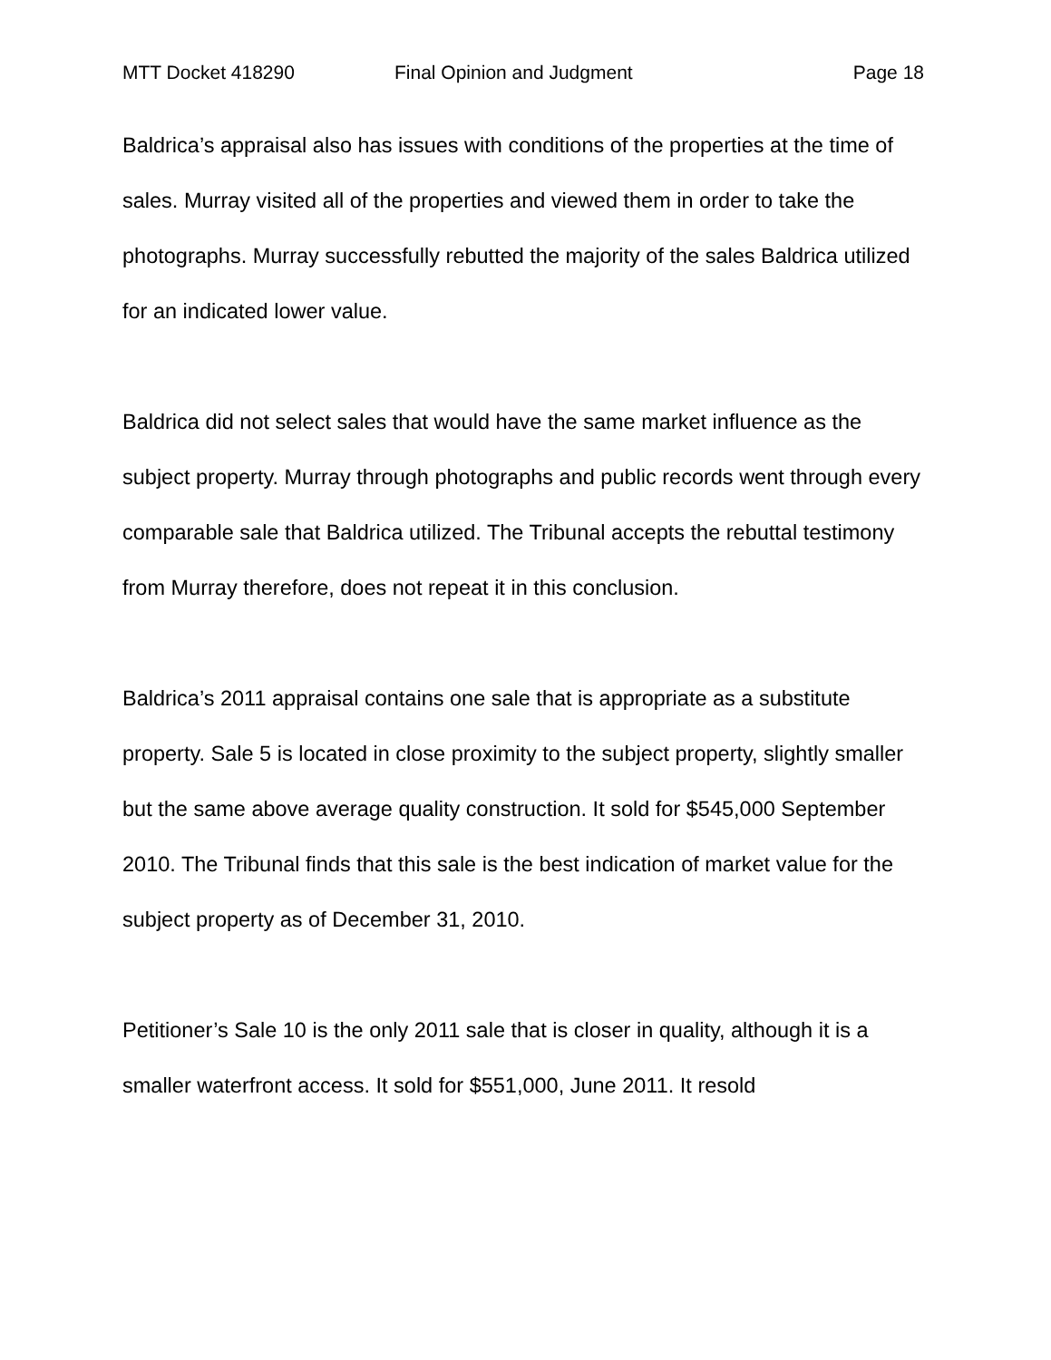MTT Docket 418290 Final Opinion and Judgment Page 18
Baldrica’s appraisal also has issues with conditions of the properties at the time of sales. Murray visited all of the properties and viewed them in order to take the photographs. Murray successfully rebutted the majority of the sales Baldrica utilized for an indicated lower value.
Baldrica did not select sales that would have the same market influence as the subject property. Murray through photographs and public records went through every comparable sale that Baldrica utilized. The Tribunal accepts the rebuttal testimony from Murray therefore, does not repeat it in this conclusion.
Baldrica’s 2011 appraisal contains one sale that is appropriate as a substitute property. Sale 5 is located in close proximity to the subject property, slightly smaller but the same above average quality construction. It sold for $545,000 September 2010. The Tribunal finds that this sale is the best indication of market value for the subject property as of December 31, 2010.
Petitioner’s Sale 10 is the only 2011 sale that is closer in quality, although it is a smaller waterfront access. It sold for $551,000, June 2011. It resold